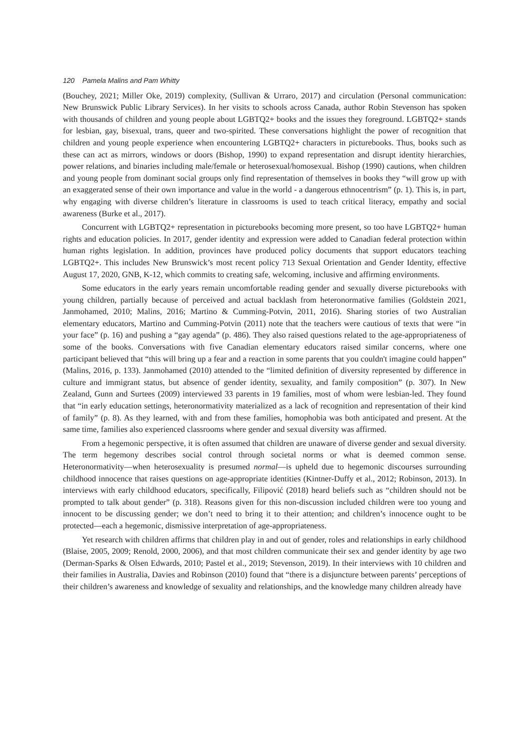120 Pamela Malins and Pam Whitty
(Bouchey, 2021; Miller Oke, 2019) complexity, (Sullivan & Urraro, 2017) and circulation (Personal communication: New Brunswick Public Library Services). In her visits to schools across Canada, author Robin Stevenson has spoken with thousands of children and young people about LGBTQ2+ books and the issues they foreground. LGBTQ2+ stands for lesbian, gay, bisexual, trans, queer and two-spirited. These conversations highlight the power of recognition that children and young people experience when encountering LGBTQ2+ characters in picturebooks. Thus, books such as these can act as mirrors, windows or doors (Bishop, 1990) to expand representation and disrupt identity hierarchies, power relations, and binaries including male/female or heterosexual/homosexual. Bishop (1990) cautions, when children and young people from dominant social groups only find representation of themselves in books they “will grow up with an exaggerated sense of their own importance and value in the world - a dangerous ethnocentrism” (p. 1). This is, in part, why engaging with diverse children’s literature in classrooms is used to teach critical literacy, empathy and social awareness (Burke et al., 2017).
Concurrent with LGBTQ2+ representation in picturebooks becoming more present, so too have LGBTQ2+ human rights and education policies. In 2017, gender identity and expression were added to Canadian federal protection within human rights legislation. In addition, provinces have produced policy documents that support educators teaching LGBTQ2+. This includes New Brunswick’s most recent policy 713 Sexual Orientation and Gender Identity, effective August 17, 2020, GNB, K-12, which commits to creating safe, welcoming, inclusive and affirming environments.
Some educators in the early years remain uncomfortable reading gender and sexually diverse picturebooks with young children, partially because of perceived and actual backlash from heteronormative families (Goldstein 2021, Janmohamed, 2010; Malins, 2016; Martino & Cumming-Potvin, 2011, 2016). Sharing stories of two Australian elementary educators, Martino and Cumming-Potvin (2011) note that the teachers were cautious of texts that were “in your face” (p. 16) and pushing a “gay agenda” (p. 486). They also raised questions related to the age-appropriateness of some of the books. Conversations with five Canadian elementary educators raised similar concerns, where one participant believed that “this will bring up a fear and a reaction in some parents that you couldn't imagine could happen” (Malins, 2016, p. 133). Janmohamed (2010) attended to the “limited definition of diversity represented by difference in culture and immigrant status, but absence of gender identity, sexuality, and family composition” (p. 307). In New Zealand, Gunn and Surtees (2009) interviewed 33 parents in 19 families, most of whom were lesbian-led. They found that “in early education settings, heteronormativity materialized as a lack of recognition and representation of their kind of family” (p. 8). As they learned, with and from these families, homophobia was both anticipated and present. At the same time, families also experienced classrooms where gender and sexual diversity was affirmed.
From a hegemonic perspective, it is often assumed that children are unaware of diverse gender and sexual diversity. The term hegemony describes social control through societal norms or what is deemed common sense. Heteronormativity—when heterosexuality is presumed normal—is upheld due to hegemonic discourses surrounding childhood innocence that raises questions on age-appropriate identities (Kintner-Duffy et al., 2012; Robinson, 2013). In interviews with early childhood educators, specifically, Filipović (2018) heard beliefs such as “children should not be prompted to talk about gender” (p. 318). Reasons given for this non-discussion included children were too young and innocent to be discussing gender; we don’t need to bring it to their attention; and children’s innocence ought to be protected—each a hegemonic, dismissive interpretation of age-appropriateness.
Yet research with children affirms that children play in and out of gender, roles and relationships in early childhood (Blaise, 2005, 2009; Renold, 2000, 2006), and that most children communicate their sex and gender identity by age two (Derman-Sparks & Olsen Edwards, 2010; Pastel et al., 2019; Stevenson, 2019). In their interviews with 10 children and their families in Australia, Davies and Robinson (2010) found that “there is a disjuncture between parents’ perceptions of their children’s awareness and knowledge of sexuality and relationships, and the knowledge many children already have